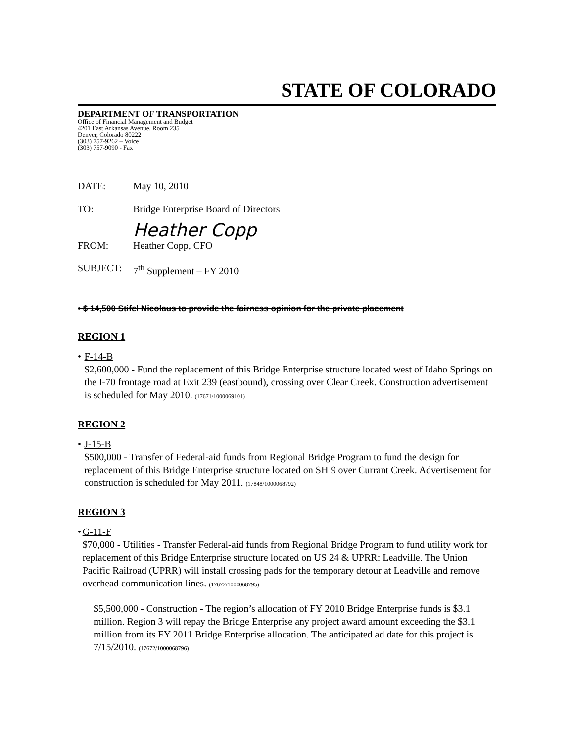STATE OF COLORADO
DEPARTMENT OF TRANSPORTATION
Office of Financial Management and Budget
4201 East Arkansas Avenue, Room 235
Denver, Colorado 80222
(303) 757-9262 – Voice
(303) 757-9090 - Fax
DATE: May 10, 2010
TO: Bridge Enterprise Board of Directors
Heather Copp
FROM: Heather Copp, CFO
SUBJECT: 7<sup>th</sup> Supplement – FY 2010
• $ 14,500 Stifel Nicolaus to provide the fairness opinion for the private placement
REGION 1
• F-14-B
$2,600,000 - Fund the replacement of this Bridge Enterprise structure located west of Idaho Springs on the I-70 frontage road at Exit 239 (eastbound), crossing over Clear Creek. Construction advertisement is scheduled for May 2010. (17671/1000069101)
REGION 2
• J-15-B
$500,000 - Transfer of Federal-aid funds from Regional Bridge Program to fund the design for replacement of this Bridge Enterprise structure located on SH 9 over Currant Creek. Advertisement for construction is scheduled for May 2011. (17848/1000068792)
REGION 3
• G-11-F
$70,000 - Utilities - Transfer Federal-aid funds from Regional Bridge Program to fund utility work for replacement of this Bridge Enterprise structure located on US 24 & UPRR: Leadville. The Union Pacific Railroad (UPRR) will install crossing pads for the temporary detour at Leadville and remove overhead communication lines. (17672/1000068795)
$5,500,000 - Construction - The region’s allocation of FY 2010 Bridge Enterprise funds is $3.1 million. Region 3 will repay the Bridge Enterprise any project award amount exceeding the $3.1 million from its FY 2011 Bridge Enterprise allocation. The anticipated ad date for this project is 7/15/2010. (17672/1000068796)